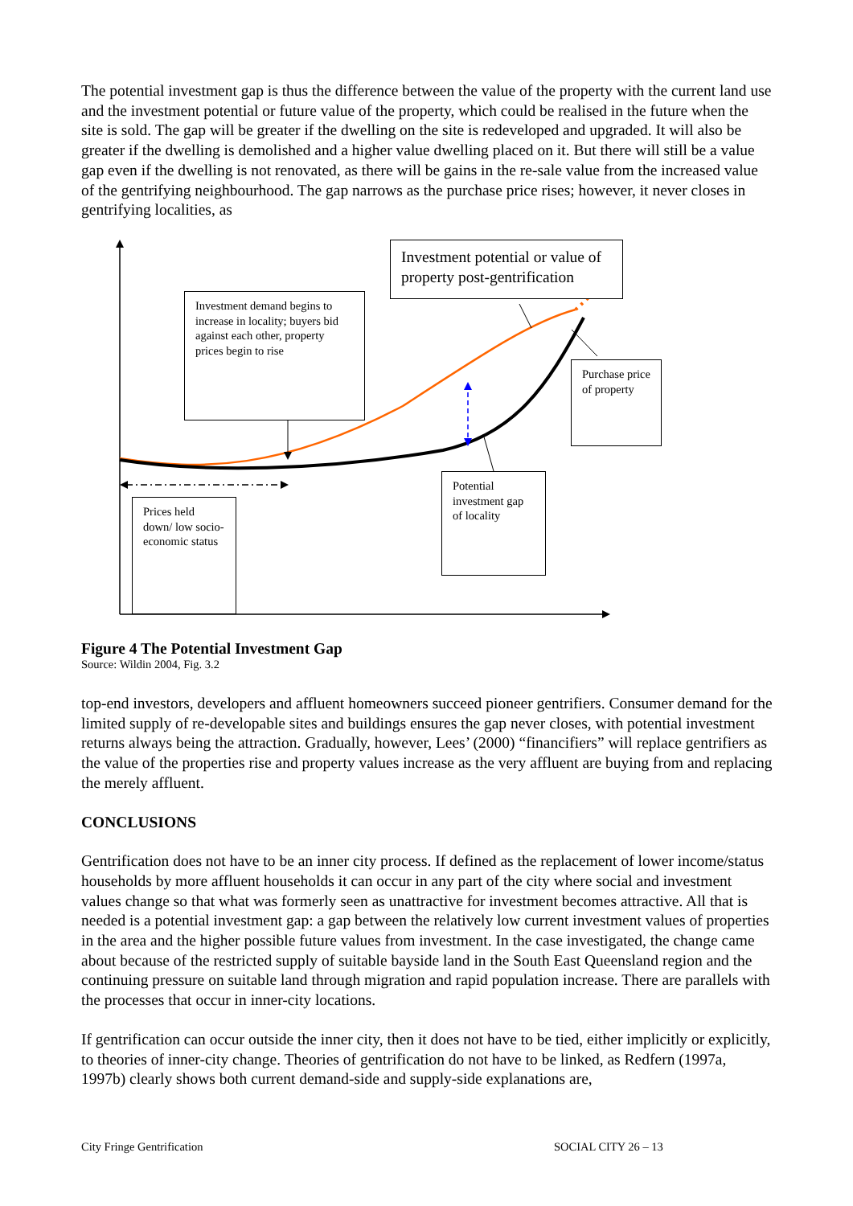The potential investment gap is thus the difference between the value of the property with the current land use and the investment potential or future value of the property, which could be realised in the future when the site is sold. The gap will be greater if the dwelling on the site is redeveloped and upgraded. It will also be greater if the dwelling is demolished and a higher value dwelling placed on it. But there will still be a value gap even if the dwelling is not renovated, as there will be gains in the re-sale value from the increased value of the gentrifying neighbourhood. The gap narrows as the purchase price rises; however, it never closes in gentrifying localities, as
Investment potential or value of property post-gentrification
Investment demand begins to increase in locality; buyers bid against each other, property prices begin to rise
Purchase price of property
Potential investment gap of locality
Prices held down/ low socio-economic status
Figure 4 The Potential Investment Gap
Source: Wildin 2004, Fig. 3.2
top-end investors, developers and affluent homeowners succeed pioneer gentrifiers. Consumer demand for the limited supply of re-developable sites and buildings ensures the gap never closes, with potential investment returns always being the attraction. Gradually, however, Lees’ (2000) “financifiers” will replace gentrifiers as the value of the properties rise and property values increase as the very affluent are buying from and replacing the merely affluent.
CONCLUSIONS
Gentrification does not have to be an inner city process. If defined as the replacement of lower income/status households by more affluent households it can occur in any part of the city where social and investment values change so that what was formerly seen as unattractive for investment becomes attractive. All that is needed is a potential investment gap: a gap between the relatively low current investment values of properties in the area and the higher possible future values from investment. In the case investigated, the change came about because of the restricted supply of suitable bayside land in the South East Queensland region and the continuing pressure on suitable land through migration and rapid population increase. There are parallels with the processes that occur in inner-city locations.
If gentrification can occur outside the inner city, then it does not have to be tied, either implicitly or explicitly, to theories of inner-city change. Theories of gentrification do not have to be linked, as Redfern (1997a, 1997b) clearly shows both current demand-side and supply-side explanations are,
City Fringe Gentrification SOCIAL CITY 26 – 13